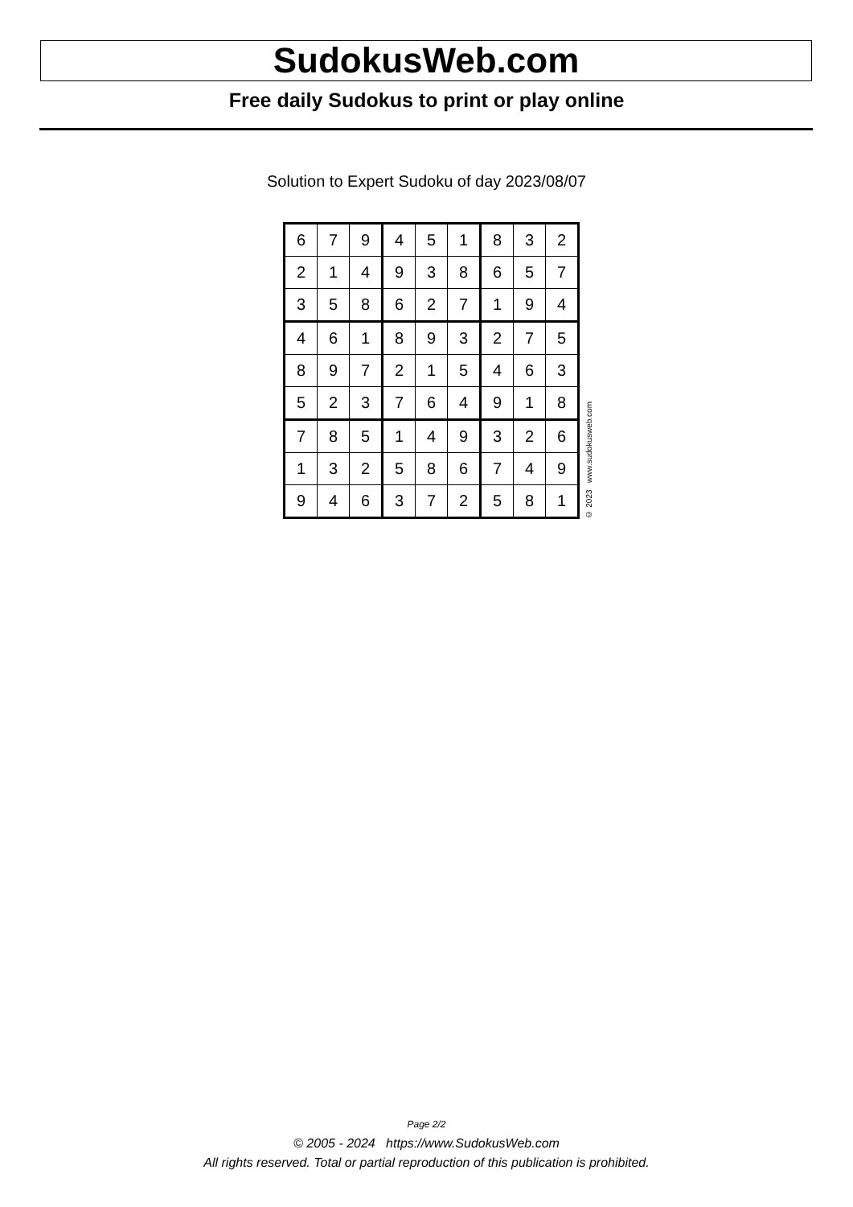SudokusWeb.com
Free daily Sudokus to print or play online
Solution to Expert Sudoku of day 2023/08/07
| 6 | 7 | 9 | 4 | 5 | 1 | 8 | 3 | 2 |
| 2 | 1 | 4 | 9 | 3 | 8 | 6 | 5 | 7 |
| 3 | 5 | 8 | 6 | 2 | 7 | 1 | 9 | 4 |
| 4 | 6 | 1 | 8 | 9 | 3 | 2 | 7 | 5 |
| 8 | 9 | 7 | 2 | 1 | 5 | 4 | 6 | 3 |
| 5 | 2 | 3 | 7 | 6 | 4 | 9 | 1 | 8 |
| 7 | 8 | 5 | 1 | 4 | 9 | 3 | 2 | 6 |
| 1 | 3 | 2 | 5 | 8 | 6 | 7 | 4 | 9 |
| 9 | 4 | 6 | 3 | 7 | 2 | 5 | 8 | 1 |
© 2023 www.sudokusweb.com
Page 2/2
© 2005 - 2024 https://www.SudokusWeb.com
All rights reserved. Total or partial reproduction of this publication is prohibited.